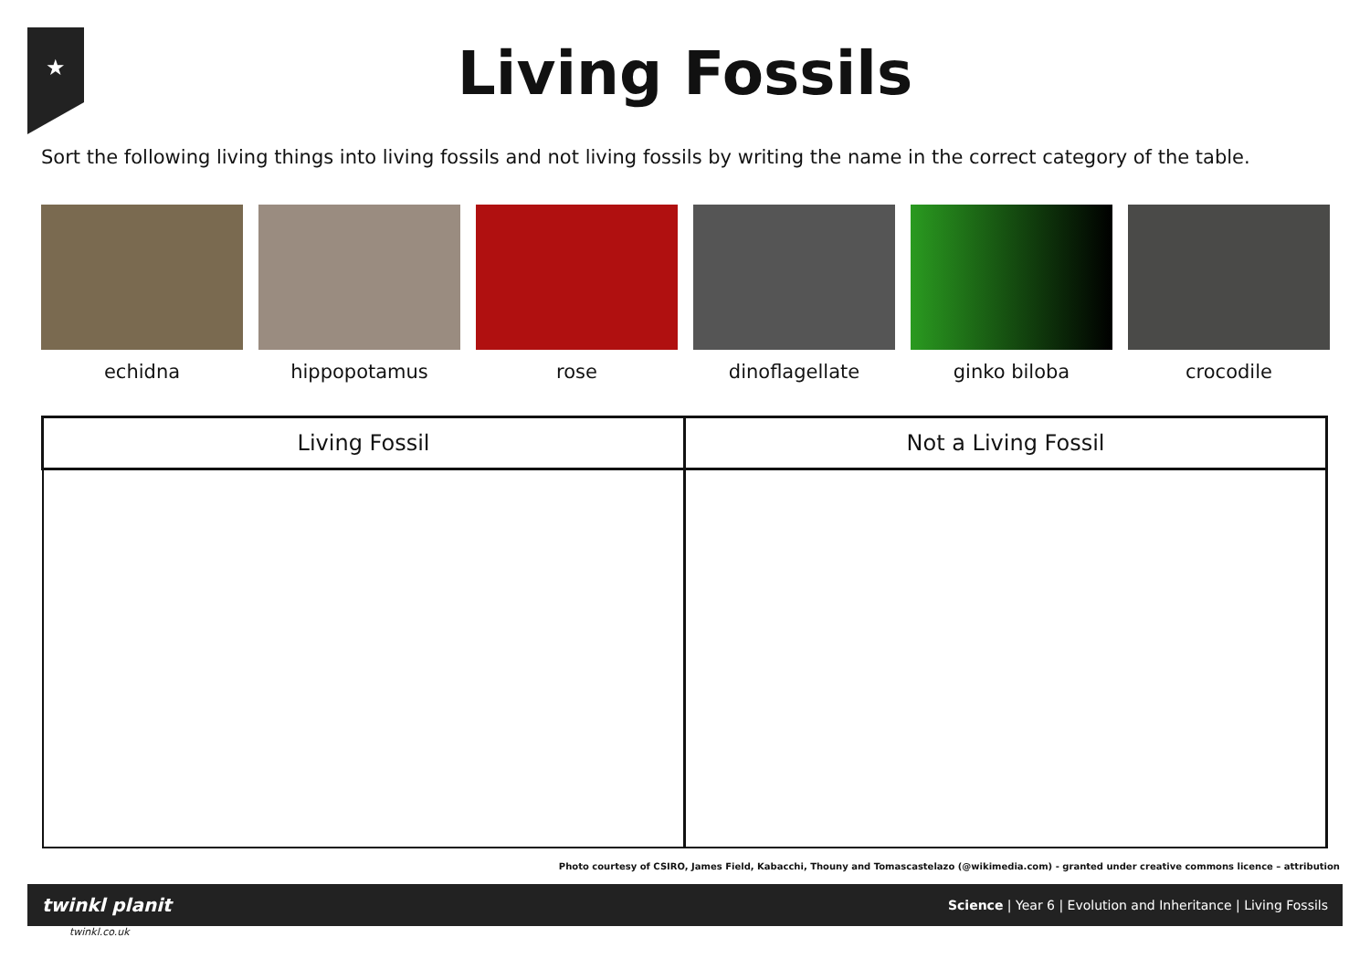★
Living Fossils
Sort the following living things into living fossils and not living fossils by writing the name in the correct category of the table.
echidna hippopotamus rose dinoflagellate ginko biloba crocodile
| Living Fossil | Not a Living Fossil |
| --- | --- |
Photo courtesy of CSIRO, James Field, Kabacchi, Thouny and Tomascastelazo (@wikimedia.com) - granted under creative commons licence – attribution
twinkl planit Science | Year 6 | Evolution and Inheritance | Living Fossils
twinkl.co.uk